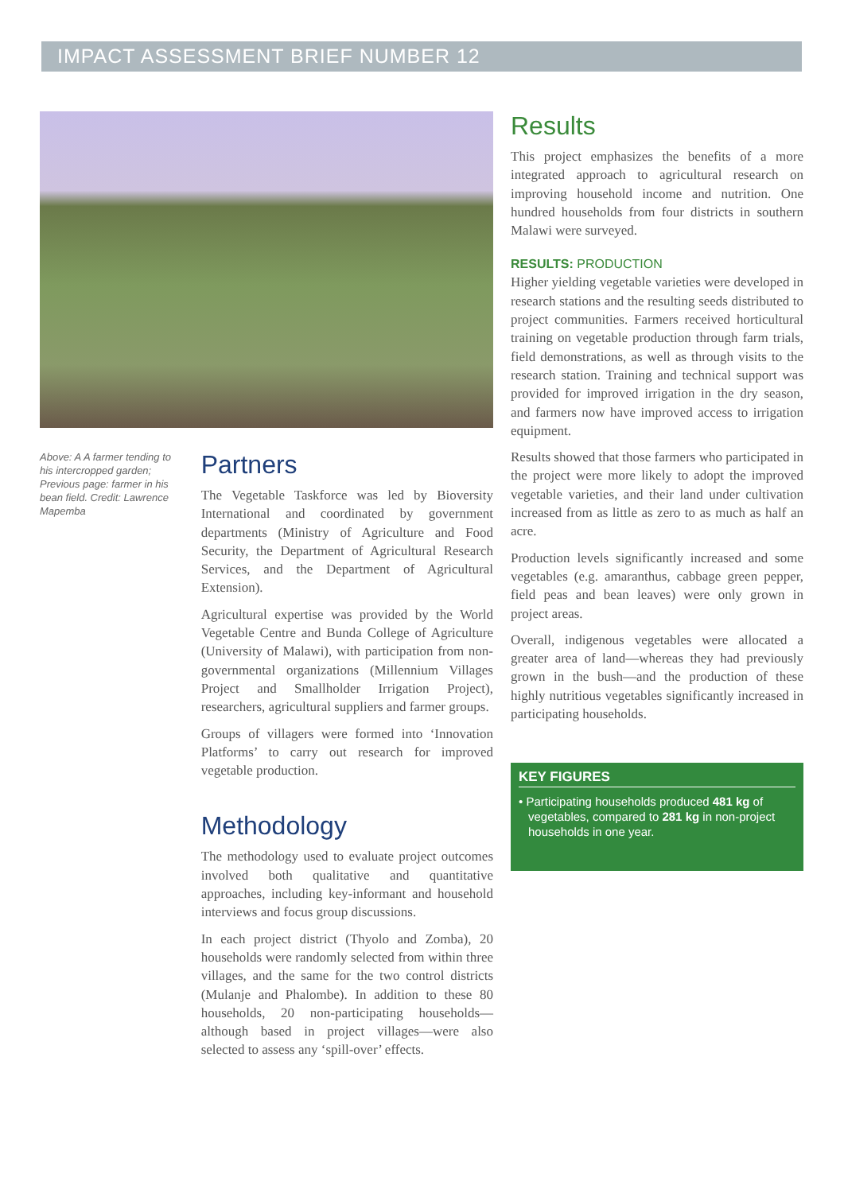IMPACT ASSESSMENT BRIEF NUMBER 12
Above: A A farmer tending to his intercropped garden; Previous page: farmer in his bean field. Credit: Lawrence Mapemba
Partners
The Vegetable Taskforce was led by Bioversity International and coordinated by government departments (Ministry of Agriculture and Food Security, the Department of Agricultural Research Services, and the Department of Agricultural Extension).
Agricultural expertise was provided by the World Vegetable Centre and Bunda College of Agriculture (University of Malawi), with participation from non-governmental organizations (Millennium Villages Project and Smallholder Irrigation Project), researchers, agricultural suppliers and farmer groups.
Groups of villagers were formed into ‘Innovation Platforms’ to carry out research for improved vegetable production.
Methodology
The methodology used to evaluate project outcomes involved both qualitative and quantitative approaches, including key-informant and household interviews and focus group discussions.
In each project district (Thyolo and Zomba), 20 households were randomly selected from within three villages, and the same for the two control districts (Mulanje and Phalombe). In addition to these 80 households, 20 non-participating households—although based in project villages—were also selected to assess any ‘spill-over’ effects.
Results
This project emphasizes the benefits of a more integrated approach to agricultural research on improving household income and nutrition. One hundred households from four districts in southern Malawi were surveyed.
RESULTS: PRODUCTION
Higher yielding vegetable varieties were developed in research stations and the resulting seeds distributed to project communities. Farmers received horticultural training on vegetable production through farm trials, field demonstrations, as well as through visits to the research station. Training and technical support was provided for improved irrigation in the dry season, and farmers now have improved access to irrigation equipment.
Results showed that those farmers who participated in the project were more likely to adopt the improved vegetable varieties, and their land under cultivation increased from as little as zero to as much as half an acre.
Production levels significantly increased and some vegetables (e.g. amaranthus, cabbage green pepper, field peas and bean leaves) were only grown in project areas.
Overall, indigenous vegetables were allocated a greater area of land—whereas they had previously grown in the bush—and the production of these highly nutritious vegetables significantly increased in participating households.
KEY FIGURES
• Participating households produced 481 kg of vegetables, compared to 281 kg in non-project households in one year.